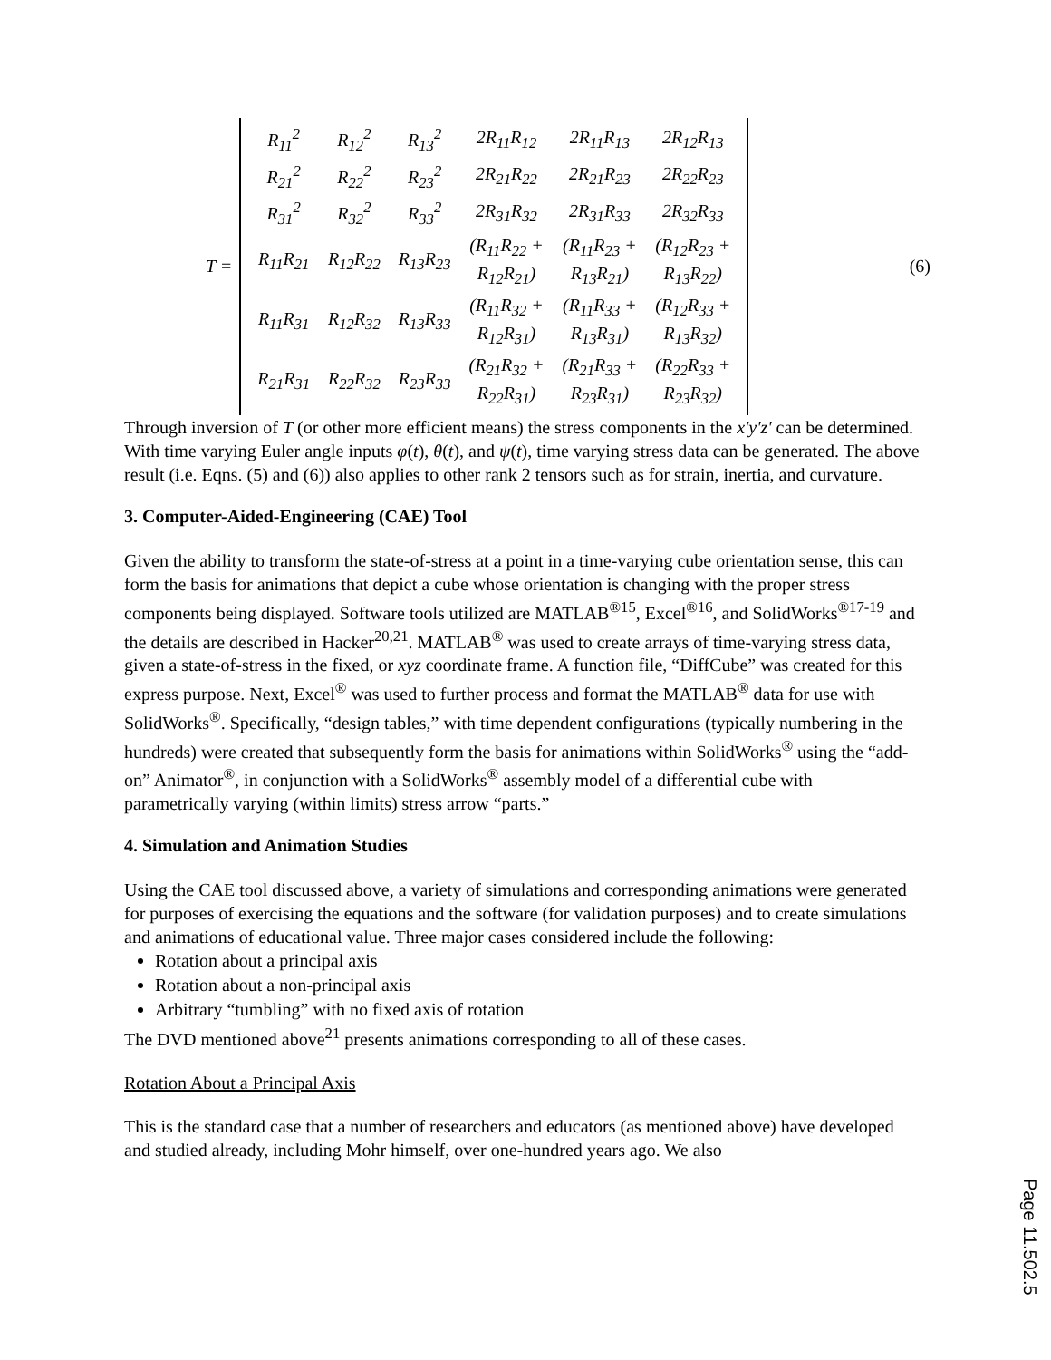T =
| R<sub>11</sub><sup>2</sup> | R<sub>12</sub><sup>2</sup> | R<sub>13</sub><sup>2</sup> | 2R<sub>11</sub>R<sub>12</sub> | 2R<sub>11</sub>R<sub>13</sub> | 2R<sub>12</sub>R<sub>13</sub> |
| R<sub>21</sub><sup>2</sup> | R<sub>22</sub><sup>2</sup> | R<sub>23</sub><sup>2</sup> | 2R<sub>21</sub>R<sub>22</sub> | 2R<sub>21</sub>R<sub>23</sub> | 2R<sub>22</sub>R<sub>23</sub> |
| R<sub>31</sub><sup>2</sup> | R<sub>32</sub><sup>2</sup> | R<sub>33</sub><sup>2</sup> | 2R<sub>31</sub>R<sub>32</sub> | 2R<sub>31</sub>R<sub>33</sub> | 2R<sub>32</sub>R<sub>33</sub> |
| R<sub>11</sub>R<sub>21</sub> | R<sub>12</sub>R<sub>22</sub> | R<sub>13</sub>R<sub>23</sub> | (R<sub>11</sub>R<sub>22</sub> + R<sub>12</sub>R<sub>21</sub>) | (R<sub>11</sub>R<sub>23</sub> + R<sub>13</sub>R<sub>21</sub>) | (R<sub>12</sub>R<sub>23</sub> + R<sub>13</sub>R<sub>22</sub>) |
| R<sub>11</sub>R<sub>31</sub> | R<sub>12</sub>R<sub>32</sub> | R<sub>13</sub>R<sub>33</sub> | (R<sub>11</sub>R<sub>32</sub> + R<sub>12</sub>R<sub>31</sub>) | (R<sub>11</sub>R<sub>33</sub> + R<sub>13</sub>R<sub>31</sub>) | (R<sub>12</sub>R<sub>33</sub> + R<sub>13</sub>R<sub>32</sub>) |
| R<sub>21</sub>R<sub>31</sub> | R<sub>22</sub>R<sub>32</sub> | R<sub>23</sub>R<sub>33</sub> | (R<sub>21</sub>R<sub>32</sub> + R<sub>22</sub>R<sub>31</sub>) | (R<sub>21</sub>R<sub>33</sub> + R<sub>23</sub>R<sub>31</sub>) | (R<sub>22</sub>R<sub>33</sub> + R<sub>23</sub>R<sub>32</sub>) |
(6)
Through inversion of T (or other more efficient means) the stress components in the x'y'z' can be determined. With time varying Euler angle inputs φ(t), θ(t), and ψ(t), time varying stress data can be generated. The above result (i.e. Eqns. (5) and (6)) also applies to other rank 2 tensors such as for strain, inertia, and curvature.
3. Computer-Aided-Engineering (CAE) Tool
Given the ability to transform the state-of-stress at a point in a time-varying cube orientation sense, this can form the basis for animations that depict a cube whose orientation is changing with the proper stress components being displayed. Software tools utilized are MATLAB<sup>®15</sup>, Excel<sup>®16</sup>, and SolidWorks<sup>®17-19</sup> and the details are described in Hacker<sup>20,21</sup>. MATLAB<sup>®</sup> was used to create arrays of time-varying stress data, given a state-of-stress in the fixed, or xyz coordinate frame. A function file, “DiffCube” was created for this express purpose. Next, Excel<sup>®</sup> was used to further process and format the MATLAB<sup>®</sup> data for use with SolidWorks<sup>®</sup>. Specifically, “design tables,” with time dependent configurations (typically numbering in the hundreds) were created that subsequently form the basis for animations within SolidWorks<sup>®</sup> using the “add-on” Animator<sup>®</sup>, in conjunction with a SolidWorks<sup>®</sup> assembly model of a differential cube with parametrically varying (within limits) stress arrow “parts.”
4. Simulation and Animation Studies
Using the CAE tool discussed above, a variety of simulations and corresponding animations were generated for purposes of exercising the equations and the software (for validation purposes) and to create simulations and animations of educational value. Three major cases considered include the following:
Rotation about a principal axis
Rotation about a non-principal axis
Arbitrary “tumbling” with no fixed axis of rotation
The DVD mentioned above<sup>21</sup> presents animations corresponding to all of these cases.
Rotation About a Principal Axis
This is the standard case that a number of researchers and educators (as mentioned above) have developed and studied already, including Mohr himself, over one-hundred years ago. We also
Page 11.502.5